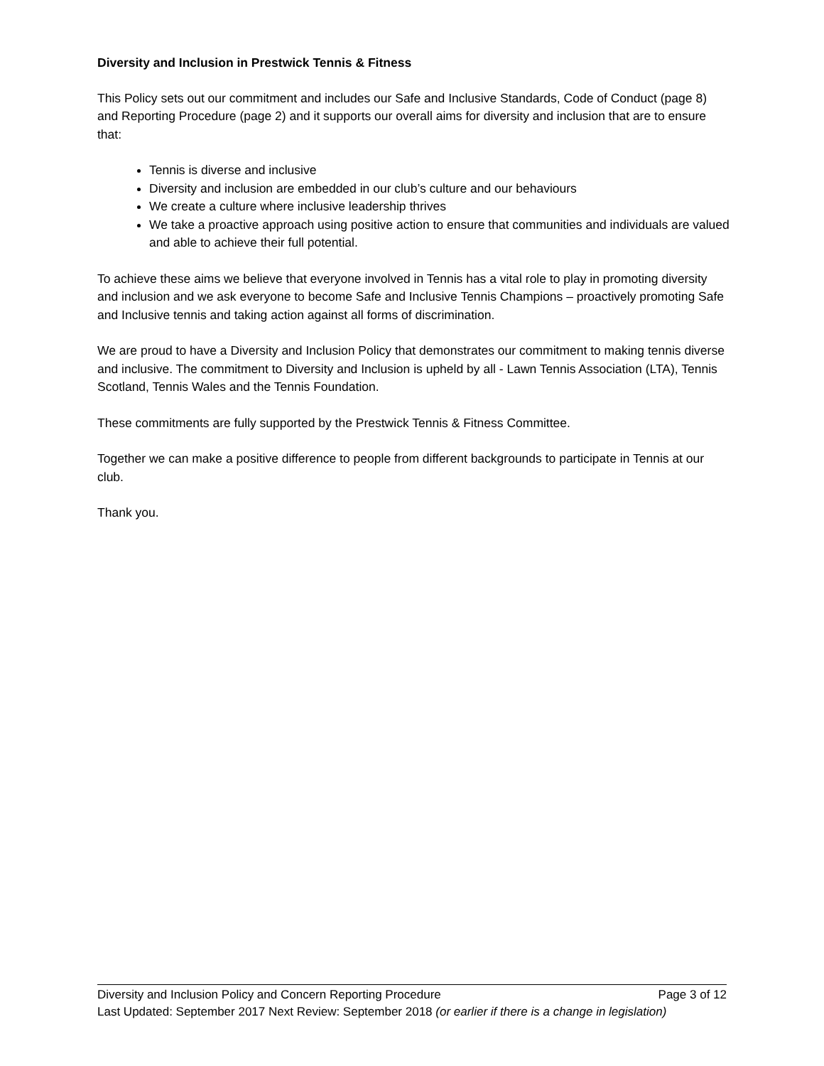Diversity and Inclusion in Prestwick Tennis & Fitness
This Policy sets out our commitment and includes our Safe and Inclusive Standards, Code of Conduct (page 8) and Reporting Procedure (page 2) and it supports our overall aims for diversity and inclusion that are to ensure that:
Tennis is diverse and inclusive
Diversity and inclusion are embedded in our club’s culture and our behaviours
We create a culture where inclusive leadership thrives
We take a proactive approach using positive action to ensure that communities and individuals are valued and able to achieve their full potential.
To achieve these aims we believe that everyone involved in Tennis has a vital role to play in promoting diversity and inclusion and we ask everyone to become Safe and Inclusive Tennis Champions – proactively promoting Safe and Inclusive tennis and taking action against all forms of discrimination.
We are proud to have a Diversity and Inclusion Policy that demonstrates our commitment to making tennis diverse and inclusive. The commitment to Diversity and Inclusion is upheld by all - Lawn Tennis Association (LTA), Tennis Scotland, Tennis Wales and the Tennis Foundation.
These commitments are fully supported by the Prestwick Tennis & Fitness Committee.
Together we can make a positive difference to people from different backgrounds to participate in Tennis at our club.
Thank you.
Diversity and Inclusion Policy and Concern Reporting Procedure Page 3 of 12
Last Updated: September 2017 Next Review: September 2018 (or earlier if there is a change in legislation)